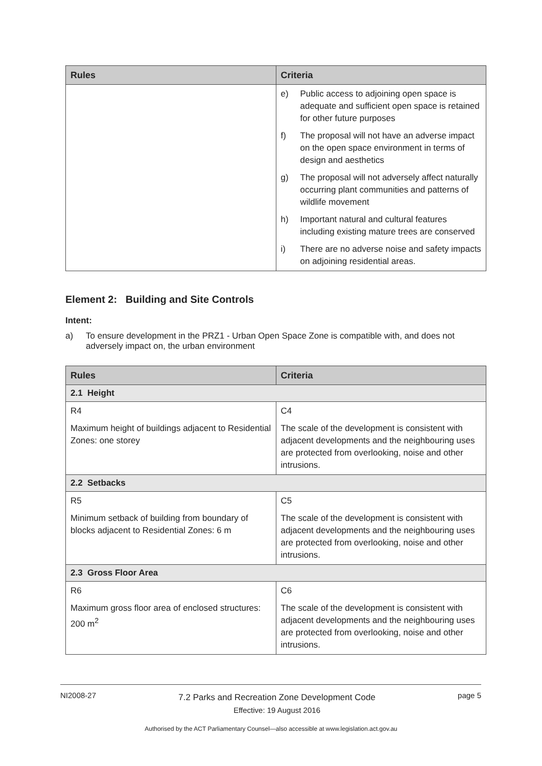| Rules | Criteria |
| --- | --- |
| | e) Public access to adjoining open space is adequate and sufficient open space is retained for other future purposes f) The proposal will not have an adverse impact on the open space environment in terms of design and aesthetics g) The proposal will not adversely affect naturally occurring plant communities and patterns of wildlife movement h) Important natural and cultural features including existing mature trees are conserved i) There are no adverse noise and safety impacts on adjoining residential areas. |
Element 2: Building and Site Controls
Intent:
a) To ensure development in the PRZ1 - Urban Open Space Zone is compatible with, and does not adversely impact on, the urban environment
| Rules | Criteria |
| --- | --- |
| 2.1 Height | |
| R4 Maximum height of buildings adjacent to Residential Zones: one storey | C4 The scale of the development is consistent with adjacent developments and the neighbouring uses are protected from overlooking, noise and other intrusions. |
| 2.2 Setbacks | |
| R5 Minimum setback of building from boundary of blocks adjacent to Residential Zones: 6 m | C5 The scale of the development is consistent with adjacent developments and the neighbouring uses are protected from overlooking, noise and other intrusions. |
| 2.3 Gross Floor Area | |
| R6 Maximum gross floor area of enclosed structures: 200 m<sup>2</sup> | C6 The scale of the development is consistent with adjacent developments and the neighbouring uses are protected from overlooking, noise and other intrusions. |
NI2008-27
7.2 Parks and Recreation Zone Development Code
Effective: 19 August 2016
page 5
Authorised by the ACT Parliamentary Counsel—also accessible at www.legislation.act.gov.au